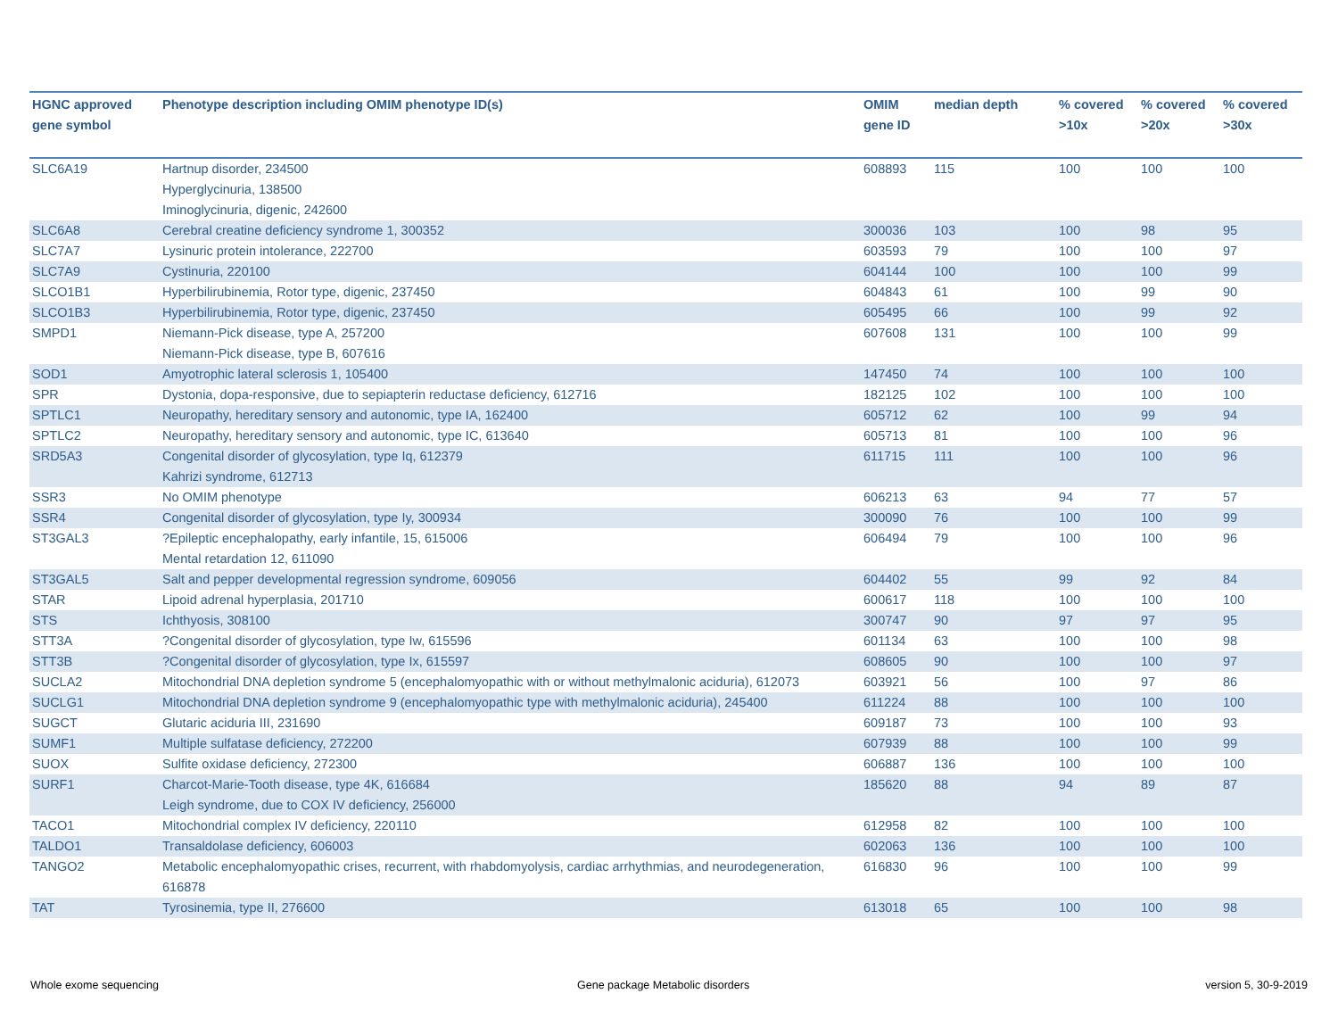| HGNC approved gene symbol | Phenotype description including OMIM phenotype ID(s) | OMIM gene ID | median depth | % covered >10x | % covered >20x | % covered >30x |
| --- | --- | --- | --- | --- | --- | --- |
| SLC6A19 | Hartnup disorder, 234500 Hyperglycinuria, 138500 Iminoglycinuria, digenic, 242600 | 608893 | 115 | 100 | 100 | 100 |
| SLC6A8 | Cerebral creatine deficiency syndrome 1, 300352 | 300036 | 103 | 100 | 98 | 95 |
| SLC7A7 | Lysinuric protein intolerance, 222700 | 603593 | 79 | 100 | 100 | 97 |
| SLC7A9 | Cystinuria, 220100 | 604144 | 100 | 100 | 100 | 99 |
| SLCO1B1 | Hyperbilirubinemia, Rotor type, digenic, 237450 | 604843 | 61 | 100 | 99 | 90 |
| SLCO1B3 | Hyperbilirubinemia, Rotor type, digenic, 237450 | 605495 | 66 | 100 | 99 | 92 |
| SMPD1 | Niemann-Pick disease, type A, 257200 Niemann-Pick disease, type B, 607616 | 607608 | 131 | 100 | 100 | 99 |
| SOD1 | Amyotrophic lateral sclerosis 1, 105400 | 147450 | 74 | 100 | 100 | 100 |
| SPR | Dystonia, dopa-responsive, due to sepiapterin reductase deficiency, 612716 | 182125 | 102 | 100 | 100 | 100 |
| SPTLC1 | Neuropathy, hereditary sensory and autonomic, type IA, 162400 | 605712 | 62 | 100 | 99 | 94 |
| SPTLC2 | Neuropathy, hereditary sensory and autonomic, type IC, 613640 | 605713 | 81 | 100 | 100 | 96 |
| SRD5A3 | Congenital disorder of glycosylation, type Iq, 612379 Kahrizi syndrome, 612713 | 611715 | 111 | 100 | 100 | 96 |
| SSR3 | No OMIM phenotype | 606213 | 63 | 94 | 77 | 57 |
| SSR4 | Congenital disorder of glycosylation, type Iy, 300934 | 300090 | 76 | 100 | 100 | 99 |
| ST3GAL3 | ?Epileptic encephalopathy, early infantile, 15, 615006 Mental retardation 12, 611090 | 606494 | 79 | 100 | 100 | 96 |
| ST3GAL5 | Salt and pepper developmental regression syndrome, 609056 | 604402 | 55 | 99 | 92 | 84 |
| STAR | Lipoid adrenal hyperplasia, 201710 | 600617 | 118 | 100 | 100 | 100 |
| STS | Ichthyosis, 308100 | 300747 | 90 | 97 | 97 | 95 |
| STT3A | ?Congenital disorder of glycosylation, type Iw, 615596 | 601134 | 63 | 100 | 100 | 98 |
| STT3B | ?Congenital disorder of glycosylation, type Ix, 615597 | 608605 | 90 | 100 | 100 | 97 |
| SUCLA2 | Mitochondrial DNA depletion syndrome 5 (encephalomyopathic with or without methylmalonic aciduria), 612073 | 603921 | 56 | 100 | 97 | 86 |
| SUCLG1 | Mitochondrial DNA depletion syndrome 9 (encephalomyopathic type with methylmalonic aciduria), 245400 | 611224 | 88 | 100 | 100 | 100 |
| SUGCT | Glutaric aciduria III, 231690 | 609187 | 73 | 100 | 100 | 93 |
| SUMF1 | Multiple sulfatase deficiency, 272200 | 607939 | 88 | 100 | 100 | 99 |
| SUOX | Sulfite oxidase deficiency, 272300 | 606887 | 136 | 100 | 100 | 100 |
| SURF1 | Charcot-Marie-Tooth disease, type 4K, 616684 Leigh syndrome, due to COX IV deficiency, 256000 | 185620 | 88 | 94 | 89 | 87 |
| TACO1 | Mitochondrial complex IV deficiency, 220110 | 612958 | 82 | 100 | 100 | 100 |
| TALDO1 | Transaldolase deficiency, 606003 | 602063 | 136 | 100 | 100 | 100 |
| TANGO2 | Metabolic encephalomyopathic crises, recurrent, with rhabdomyolysis, cardiac arrhythmias, and neurodegeneration, 616878 | 616830 | 96 | 100 | 100 | 99 |
| TAT | Tyrosinemia, type II, 276600 | 613018 | 65 | 100 | 100 | 98 |
Whole exome sequencing
Gene package Metabolic disorders
version 5, 30-9-2019